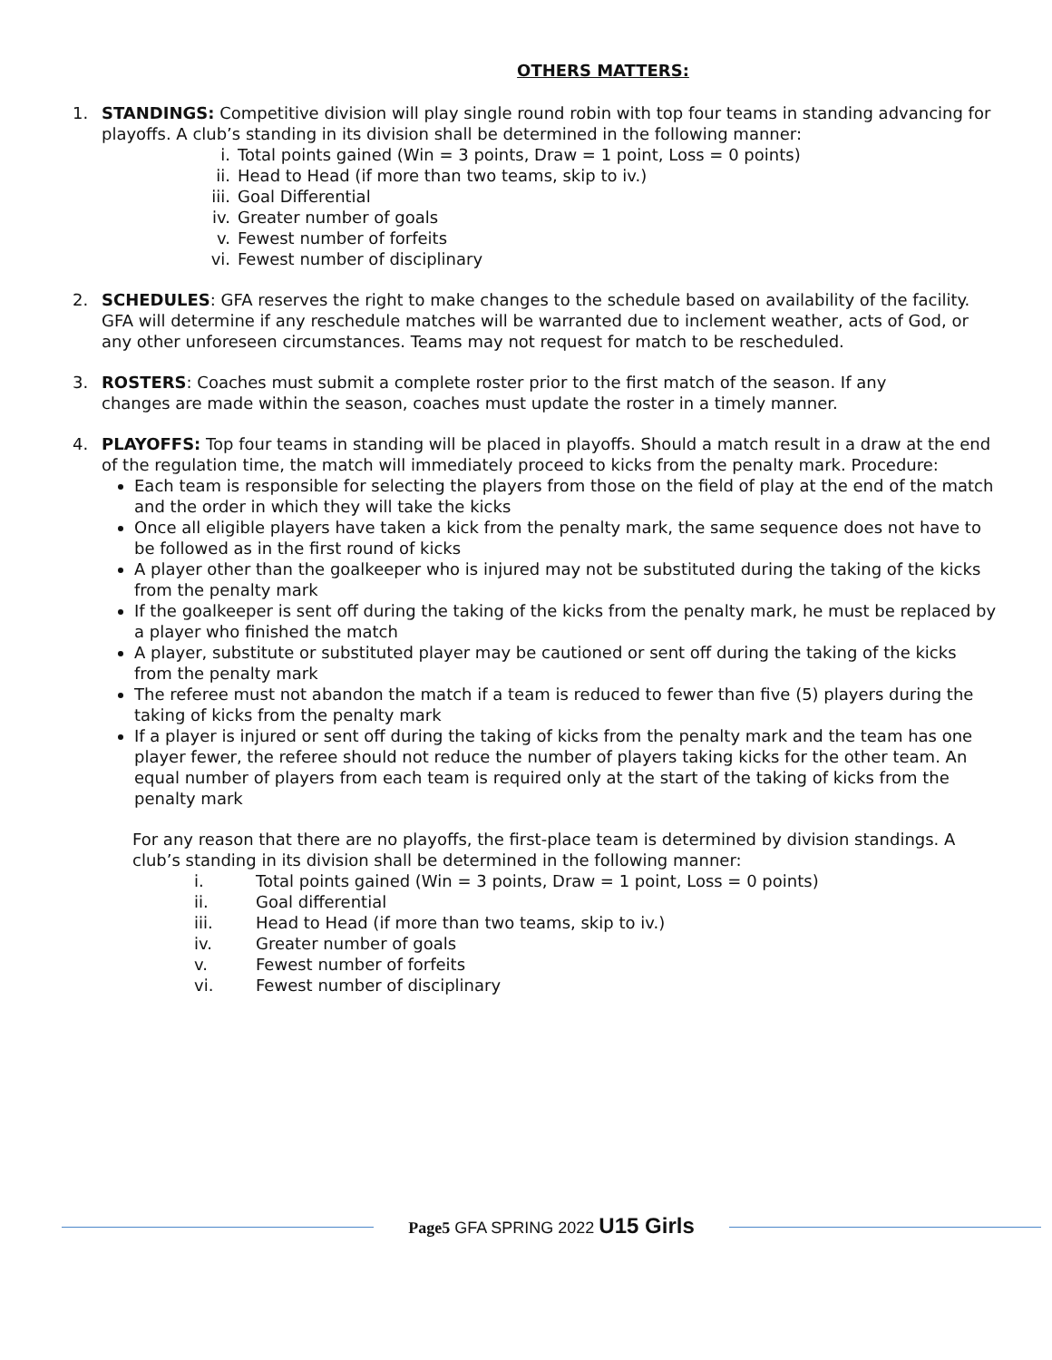OTHERS MATTERS:
1. STANDINGS: Competitive division will play single round robin with top four teams in standing advancing for playoffs. A club’s standing in its division shall be determined in the following manner:
i. Total points gained (Win = 3 points, Draw = 1 point, Loss = 0 points)
ii. Head to Head (if more than two teams, skip to iv.)
iii. Goal Differential
iv. Greater number of goals
v. Fewest number of forfeits
vi. Fewest number of disciplinary
2. SCHEDULES: GFA reserves the right to make changes to the schedule based on availability of the facility. GFA will determine if any reschedule matches will be warranted due to inclement weather, acts of God, or any other unforeseen circumstances. Teams may not request for match to be rescheduled.
3. ROSTERS: Coaches must submit a complete roster prior to the first match of the season. If any changes are made within the season, coaches must update the roster in a timely manner.
4. PLAYOFFS: Top four teams in standing will be placed in playoffs. Should a match result in a draw at the end of the regulation time, the match will immediately proceed to kicks from the penalty mark. Procedure:
Each team is responsible for selecting the players from those on the field of play at the end of the match and the order in which they will take the kicks
Once all eligible players have taken a kick from the penalty mark, the same sequence does not have to be followed as in the first round of kicks
A player other than the goalkeeper who is injured may not be substituted during the taking of the kicks from the penalty mark
If the goalkeeper is sent off during the taking of the kicks from the penalty mark, he must be replaced by a player who finished the match
A player, substitute or substituted player may be cautioned or sent off during the taking of the kicks from the penalty mark
The referee must not abandon the match if a team is reduced to fewer than five (5) players during the taking of kicks from the penalty mark
If a player is injured or sent off during the taking of kicks from the penalty mark and the team has one player fewer, the referee should not reduce the number of players taking kicks for the other team. An equal number of players from each team is required only at the start of the taking of kicks from the penalty mark
For any reason that there are no playoffs, the first-place team is determined by division standings. A club’s standing in its division shall be determined in the following manner:
i. Total points gained (Win = 3 points, Draw = 1 point, Loss = 0 points)
ii. Goal differential
iii. Head to Head (if more than two teams, skip to iv.)
iv. Greater number of goals
v. Fewest number of forfeits
vi. Fewest number of disciplinary
Page5 GFA SPRING 2022 U15 Girls